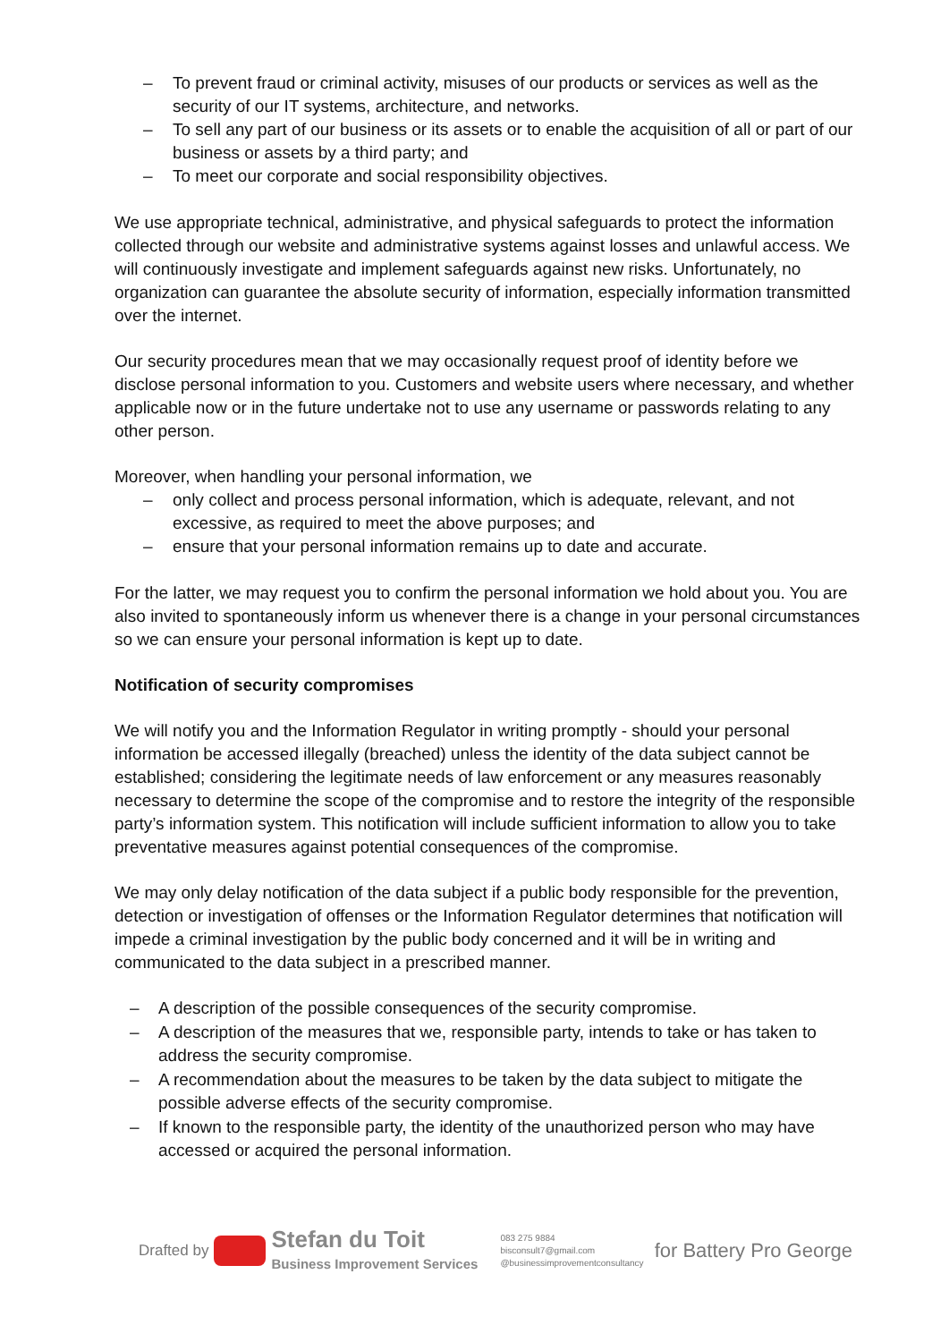– To prevent fraud or criminal activity, misuses of our products or services as well as the security of our IT systems, architecture, and networks.
– To sell any part of our business or its assets or to enable the acquisition of all or part of our business or assets by a third party; and
– To meet our corporate and social responsibility objectives.
We use appropriate technical, administrative, and physical safeguards to protect the information collected through our website and administrative systems against losses and unlawful access. We will continuously investigate and implement safeguards against new risks. Unfortunately, no organization can guarantee the absolute security of information, especially information transmitted over the internet.
Our security procedures mean that we may occasionally request proof of identity before we disclose personal information to you. Customers and website users where necessary, and whether applicable now or in the future undertake not to use any username or passwords relating to any other person.
Moreover, when handling your personal information, we
– only collect and process personal information, which is adequate, relevant, and not excessive, as required to meet the above purposes; and
– ensure that your personal information remains up to date and accurate.
For the latter, we may request you to confirm the personal information we hold about you. You are also invited to spontaneously inform us whenever there is a change in your personal circumstances so we can ensure your personal information is kept up to date.
Notification of security compromises
We will notify you and the Information Regulator in writing promptly - should your personal information be accessed illegally (breached) unless the identity of the data subject cannot be established; considering the legitimate needs of law enforcement or any measures reasonably necessary to determine the scope of the compromise and to restore the integrity of the responsible party’s information system. This notification will include sufficient information to allow you to take preventative measures against potential consequences of the compromise.
We may only delay notification of the data subject if a public body responsible for the prevention, detection or investigation of offenses or the Information Regulator determines that notification will impede a criminal investigation by the public body concerned and it will be in writing and communicated to the data subject in a prescribed manner.
– A description of the possible consequences of the security compromise.
– A description of the measures that we, responsible party, intends to take or has taken to address the security compromise.
– A recommendation about the measures to be taken by the data subject to mitigate the possible adverse effects of the security compromise.
– If known to the responsible party, the identity of the unauthorized person who may have accessed or acquired the personal information.
Drafted by
Stefan du Toit
Business Improvement Services
083 275 9884
bisconsult7@gmail.com
@businessimprovementconsultancy
for Battery Pro George